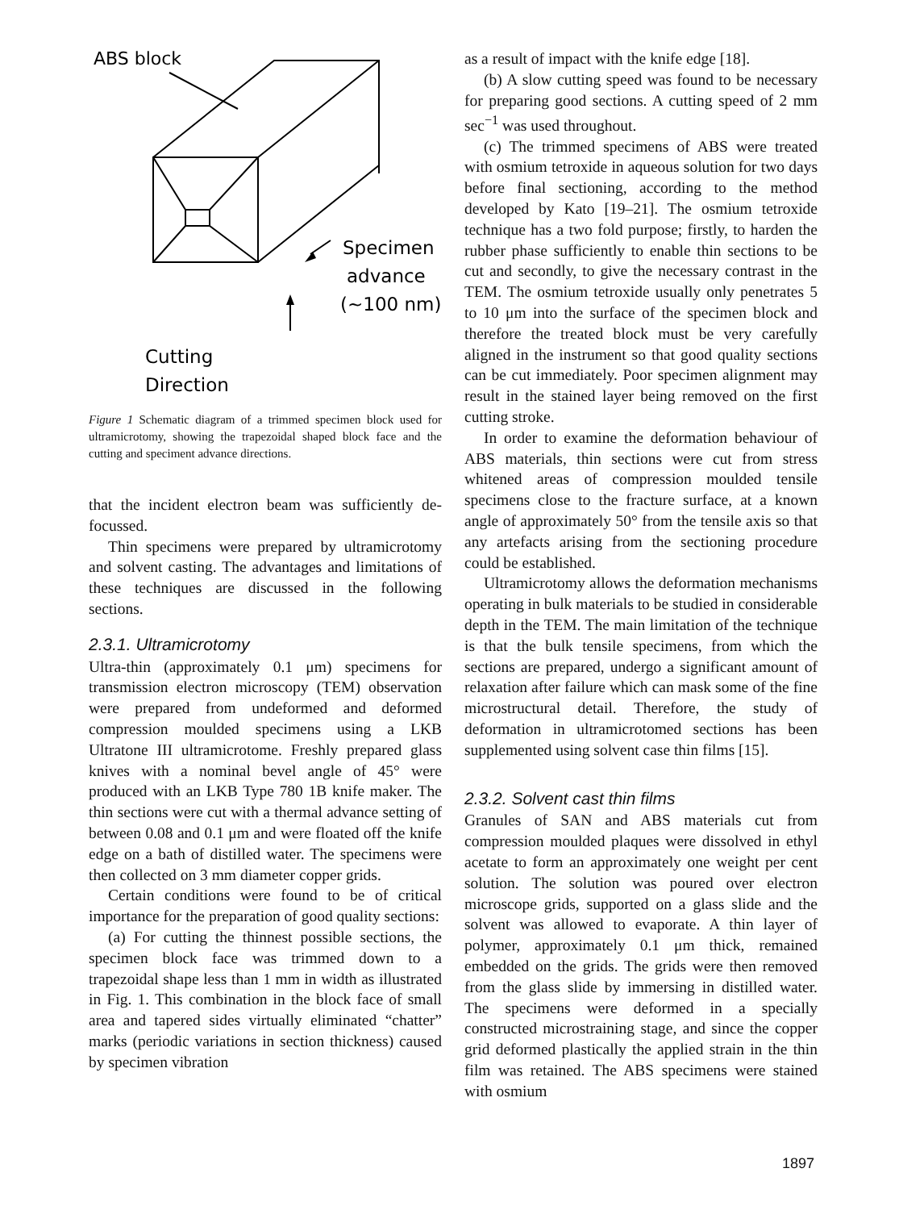ABS block
Specimen
advance
(~100 nm)
Cutting
Direction
Figure 1 Schematic diagram of a trimmed specimen block used for ultramicrotomy, showing the trapezoidal shaped block face and the cutting and speciment advance directions.
that the incident electron beam was sufficiently de-focussed.
Thin specimens were prepared by ultramicrotomy and solvent casting. The advantages and limitations of these techniques are discussed in the following sections.
2.3.1. Ultramicrotomy
Ultra-thin (approximately 0.1 μm) specimens for transmission electron microscopy (TEM) observation were prepared from undeformed and deformed compression moulded specimens using a LKB Ultratone III ultramicrotome. Freshly prepared glass knives with a nominal bevel angle of 45° were produced with an LKB Type 780 1B knife maker. The thin sections were cut with a thermal advance setting of between 0.08 and 0.1 μm and were floated off the knife edge on a bath of distilled water. The specimens were then collected on 3 mm diameter copper grids.
Certain conditions were found to be of critical importance for the preparation of good quality sections:
(a) For cutting the thinnest possible sections, the specimen block face was trimmed down to a trapezoidal shape less than 1 mm in width as illustrated in Fig. 1. This combination in the block face of small area and tapered sides virtually eliminated “chatter” marks (periodic variations in section thickness) caused by specimen vibration
as a result of impact with the knife edge [18].
(b) A slow cutting speed was found to be necessary for preparing good sections. A cutting speed of 2 mm sec<sup>−1</sup> was used throughout.
(c) The trimmed specimens of ABS were treated with osmium tetroxide in aqueous solution for two days before final sectioning, according to the method developed by Kato [19–21]. The osmium tetroxide technique has a two fold purpose; firstly, to harden the rubber phase sufficiently to enable thin sections to be cut and secondly, to give the necessary contrast in the TEM. The osmium tetroxide usually only penetrates 5 to 10 μm into the surface of the specimen block and therefore the treated block must be very carefully aligned in the instrument so that good quality sections can be cut immediately. Poor specimen alignment may result in the stained layer being removed on the first cutting stroke.
In order to examine the deformation behaviour of ABS materials, thin sections were cut from stress whitened areas of compression moulded tensile specimens close to the fracture surface, at a known angle of approximately 50° from the tensile axis so that any artefacts arising from the sectioning procedure could be established.
Ultramicrotomy allows the deformation mechanisms operating in bulk materials to be studied in considerable depth in the TEM. The main limitation of the technique is that the bulk tensile specimens, from which the sections are prepared, undergo a significant amount of relaxation after failure which can mask some of the fine microstructural detail. Therefore, the study of deformation in ultramicrotomed sections has been supplemented using solvent case thin films [15].
2.3.2. Solvent cast thin films
Granules of SAN and ABS materials cut from compression moulded plaques were dissolved in ethyl acetate to form an approximately one weight per cent solution. The solution was poured over electron microscope grids, supported on a glass slide and the solvent was allowed to evaporate. A thin layer of polymer, approximately 0.1 μm thick, remained embedded on the grids. The grids were then removed from the glass slide by immersing in distilled water. The specimens were deformed in a specially constructed microstraining stage, and since the copper grid deformed plastically the applied strain in the thin film was retained. The ABS specimens were stained with osmium
1897